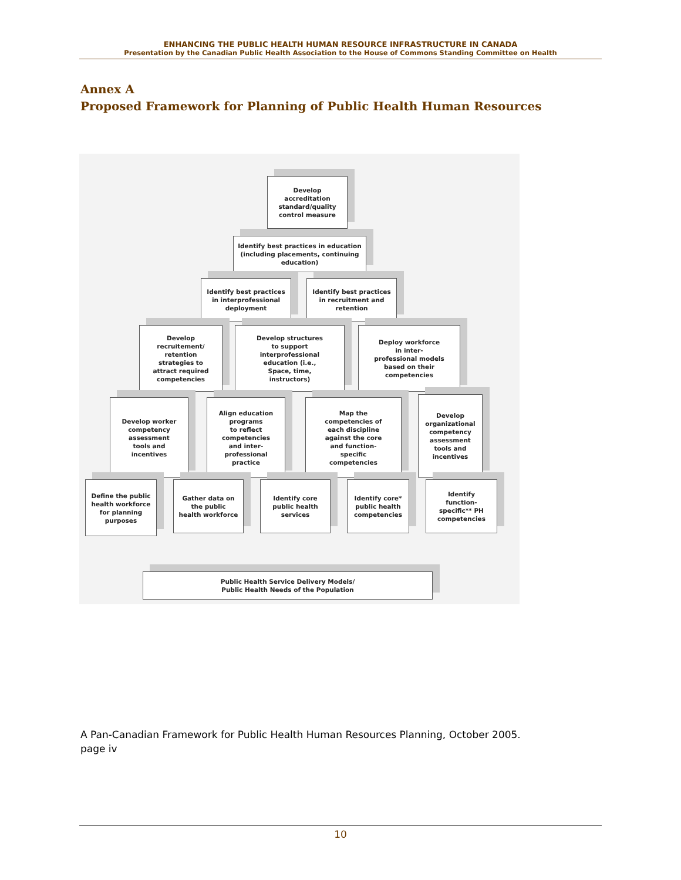ENHANCING THE PUBLIC HEALTH HUMAN RESOURCE INFRASTRUCTURE IN CANADA
Presentation by the Canadian Public Health Association to the House of Commons Standing Committee on Health
Annex A
Proposed Framework for Planning of Public Health Human Resources
Develop
accreditation
standard/quality
control measure
Identify best practices in education
(including placements, continuing
education)
Identify best practices
in interprofessional
deployment
Identify best practices
in recruitment and
retention
Develop
recruitement/
retention
strategies to
attract required
competencies
Develop structures
to support
interprofessional
education (i.e.,
Space, time,
instructors)
Deploy workforce
in inter-
professional models
based on their
competencies
Develop worker
competency
assessment
tools and
incentives
Align education
programs
to reflect
competencies
and inter-
professional
practice
Map the
competencies of
each discipline
against the core
and function-
specific
competencies
Develop
organizational
competency
assessment
tools and
incentives
Define the public
health workforce
for planning
purposes
Gather data on
the public
health workforce
Identify core
public health
services
Identify core*
public health
competencies
Identify
function-
specific** PH
competencies
Public Health Service Delivery Models/
Public Health Needs of the Population
A Pan-Canadian Framework for Public Health Human Resources Planning, October 2005.
page iv
10